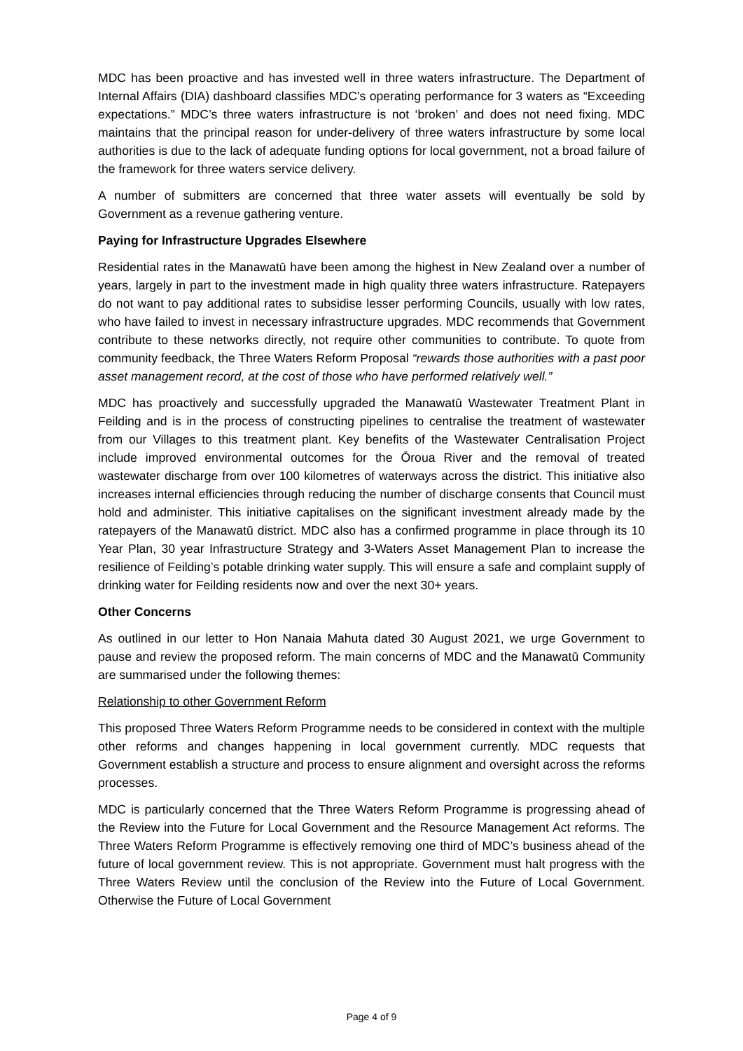MDC has been proactive and has invested well in three waters infrastructure. The Department of Internal Affairs (DIA) dashboard classifies MDC’s operating performance for 3 waters as “Exceeding expectations.” MDC’s three waters infrastructure is not ‘broken’ and does not need fixing. MDC maintains that the principal reason for under-delivery of three waters infrastructure by some local authorities is due to the lack of adequate funding options for local government, not a broad failure of the framework for three waters service delivery.
A number of submitters are concerned that three water assets will eventually be sold by Government as a revenue gathering venture.
Paying for Infrastructure Upgrades Elsewhere
Residential rates in the Manawatū have been among the highest in New Zealand over a number of years, largely in part to the investment made in high quality three waters infrastructure. Ratepayers do not want to pay additional rates to subsidise lesser performing Councils, usually with low rates, who have failed to invest in necessary infrastructure upgrades. MDC recommends that Government contribute to these networks directly, not require other communities to contribute. To quote from community feedback, the Three Waters Reform Proposal “rewards those authorities with a past poor asset management record, at the cost of those who have performed relatively well.”
MDC has proactively and successfully upgraded the Manawatū Wastewater Treatment Plant in Feilding and is in the process of constructing pipelines to centralise the treatment of wastewater from our Villages to this treatment plant. Key benefits of the Wastewater Centralisation Project include improved environmental outcomes for the Ōroua River and the removal of treated wastewater discharge from over 100 kilometres of waterways across the district. This initiative also increases internal efficiencies through reducing the number of discharge consents that Council must hold and administer. This initiative capitalises on the significant investment already made by the ratepayers of the Manawatū district. MDC also has a confirmed programme in place through its 10 Year Plan, 30 year Infrastructure Strategy and 3-Waters Asset Management Plan to increase the resilience of Feilding’s potable drinking water supply. This will ensure a safe and complaint supply of drinking water for Feilding residents now and over the next 30+ years.
Other Concerns
As outlined in our letter to Hon Nanaia Mahuta dated 30 August 2021, we urge Government to pause and review the proposed reform. The main concerns of MDC and the Manawatū Community are summarised under the following themes:
Relationship to other Government Reform
This proposed Three Waters Reform Programme needs to be considered in context with the multiple other reforms and changes happening in local government currently. MDC requests that Government establish a structure and process to ensure alignment and oversight across the reforms processes.
MDC is particularly concerned that the Three Waters Reform Programme is progressing ahead of the Review into the Future for Local Government and the Resource Management Act reforms. The Three Waters Reform Programme is effectively removing one third of MDC’s business ahead of the future of local government review. This is not appropriate. Government must halt progress with the Three Waters Review until the conclusion of the Review into the Future of Local Government. Otherwise the Future of Local Government
Page 4 of 9